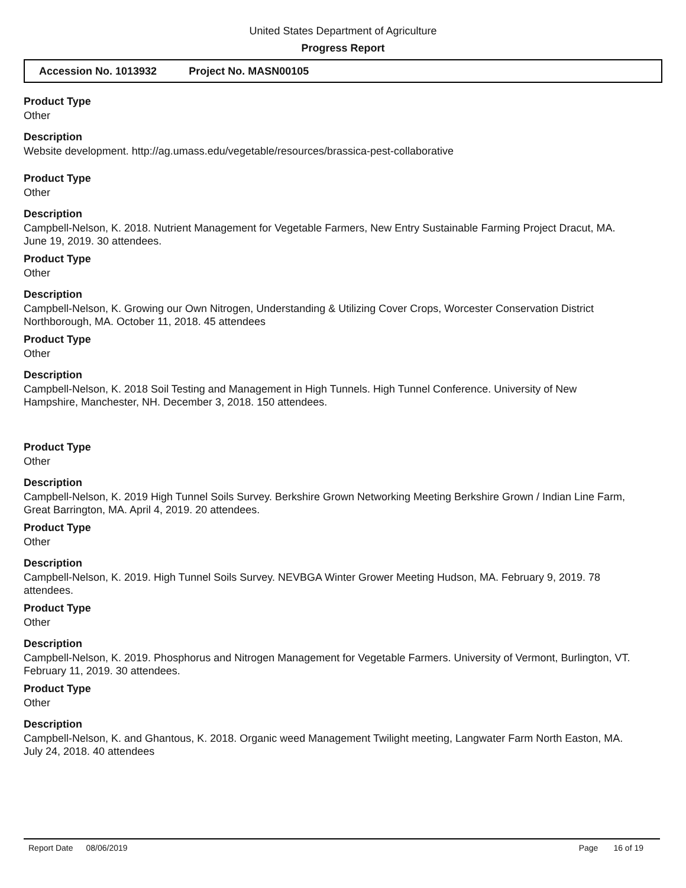United States Department of Agriculture
Progress Report
Accession No. 1013932 Project No. MASN00105
Product Type
Other
Description
Website development. http://ag.umass.edu/vegetable/resources/brassica-pest-collaborative
Product Type
Other
Description
Campbell-Nelson, K. 2018. Nutrient Management for Vegetable Farmers, New Entry Sustainable Farming Project Dracut, MA. June 19, 2019. 30 attendees.
Product Type
Other
Description
Campbell-Nelson, K. Growing our Own Nitrogen, Understanding & Utilizing Cover Crops, Worcester Conservation District Northborough, MA. October 11, 2018. 45 attendees
Product Type
Other
Description
Campbell-Nelson, K. 2018 Soil Testing and Management in High Tunnels. High Tunnel Conference. University of New Hampshire, Manchester, NH. December 3, 2018. 150 attendees.
Product Type
Other
Description
Campbell-Nelson, K. 2019 High Tunnel Soils Survey. Berkshire Grown Networking Meeting Berkshire Grown / Indian Line Farm, Great Barrington, MA. April 4, 2019. 20 attendees.
Product Type
Other
Description
Campbell-Nelson, K. 2019. High Tunnel Soils Survey. NEVBGA Winter Grower Meeting Hudson, MA. February 9, 2019. 78 attendees.
Product Type
Other
Description
Campbell-Nelson, K. 2019. Phosphorus and Nitrogen Management for Vegetable Farmers. University of Vermont, Burlington, VT. February 11, 2019. 30 attendees.
Product Type
Other
Description
Campbell-Nelson, K. and Ghantous, K. 2018. Organic weed Management Twilight meeting, Langwater Farm North Easton, MA. July 24, 2018. 40 attendees
Report Date 08/06/2019 Page 16 of 19